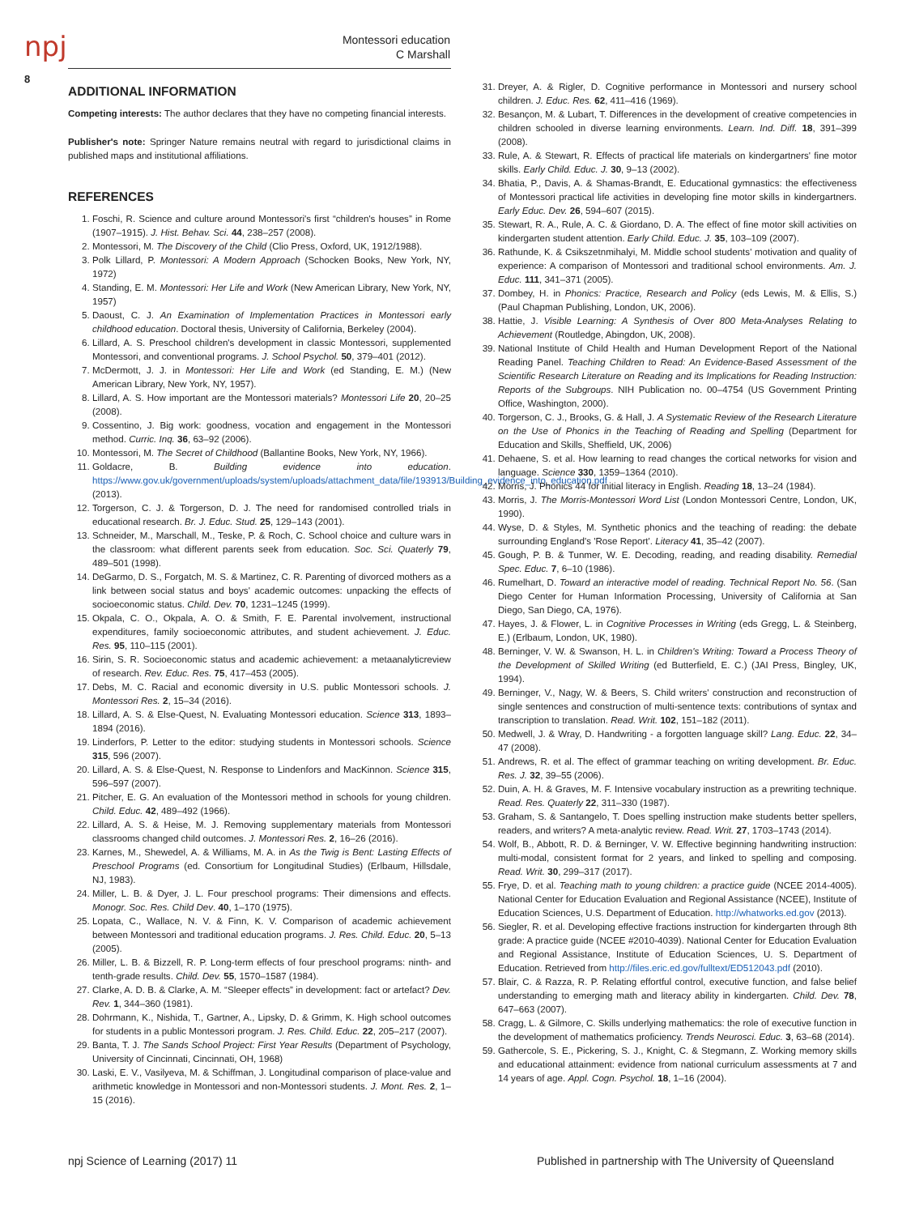npj
Montessori education
C Marshall
8
ADDITIONAL INFORMATION
Competing interests: The author declares that they have no competing financial interests.
Publisher's note: Springer Nature remains neutral with regard to jurisdictional claims in published maps and institutional affiliations.
REFERENCES
1. Foschi, R. Science and culture around Montessori's first “children's houses” in Rome (1907–1915). J. Hist. Behav. Sci. 44, 238–257 (2008).
2. Montessori, M. The Discovery of the Child (Clio Press, Oxford, UK, 1912/1988).
3. Polk Lillard, P. Montessori: A Modern Approach (Schocken Books, New York, NY, 1972)
4. Standing, E. M. Montessori: Her Life and Work (New American Library, New York, NY, 1957)
5. Daoust, C. J. An Examination of Implementation Practices in Montessori early childhood education. Doctoral thesis, University of California, Berkeley (2004).
6. Lillard, A. S. Preschool children's development in classic Montessori, supplemented Montessori, and conventional programs. J. School Psychol. 50, 379–401 (2012).
7. McDermott, J. J. in Montessori: Her Life and Work (ed Standing, E. M.) (New American Library, New York, NY, 1957).
8. Lillard, A. S. How important are the Montessori materials? Montessori Life 20, 20–25 (2008).
9. Cossentino, J. Big work: goodness, vocation and engagement in the Montessori method. Curric. Inq. 36, 63–92 (2006).
10. Montessori, M. The Secret of Childhood (Ballantine Books, New York, NY, 1966).
11. Goldacre, B. Building evidence into education. https://www.gov.uk/government/uploads/system/uploads/attachment_data/file/193913/Building_evidence_into_education.pdf (2013).
12. Torgerson, C. J. & Torgerson, D. J. The need for randomised controlled trials in educational research. Br. J. Educ. Stud. 25, 129–143 (2001).
13. Schneider, M., Marschall, M., Teske, P. & Roch, C. School choice and culture wars in the classroom: what different parents seek from education. Soc. Sci. Quaterly 79, 489–501 (1998).
14. DeGarmo, D. S., Forgatch, M. S. & Martinez, C. R. Parenting of divorced mothers as a link between social status and boys' academic outcomes: unpacking the effects of socioeconomic status. Child. Dev. 70, 1231–1245 (1999).
15. Okpala, C. O., Okpala, A. O. & Smith, F. E. Parental involvement, instructional expenditures, family socioeconomic attributes, and student achievement. J. Educ. Res. 95, 110–115 (2001).
16. Sirin, S. R. Socioeconomic status and academic achievement: a metaanalyticreview of research. Rev. Educ. Res. 75, 417–453 (2005).
17. Debs, M. C. Racial and economic diversity in U.S. public Montessori schools. J. Montessori Res. 2, 15–34 (2016).
18. Lillard, A. S. & Else-Quest, N. Evaluating Montessori education. Science 313, 1893–1894 (2016).
19. Linderfors, P. Letter to the editor: studying students in Montessori schools. Science 315, 596 (2007).
20. Lillard, A. S. & Else-Quest, N. Response to Lindenfors and MacKinnon. Science 315, 596–597 (2007).
21. Pitcher, E. G. An evaluation of the Montessori method in schools for young children. Child. Educ. 42, 489–492 (1966).
22. Lillard, A. S. & Heise, M. J. Removing supplementary materials from Montessori classrooms changed child outcomes. J. Montessori Res. 2, 16–26 (2016).
23. Karnes, M., Shewedel, A. & Williams, M. A. in As the Twig is Bent: Lasting Effects of Preschool Programs (ed. Consortium for Longitudinal Studies) (Erlbaum, Hillsdale, NJ, 1983).
24. Miller, L. B. & Dyer, J. L. Four preschool programs: Their dimensions and effects. Monogr. Soc. Res. Child Dev. 40, 1–170 (1975).
25. Lopata, C., Wallace, N. V. & Finn, K. V. Comparison of academic achievement between Montessori and traditional education programs. J. Res. Child. Educ. 20, 5–13 (2005).
26. Miller, L. B. & Bizzell, R. P. Long-term effects of four preschool programs: ninth- and tenth-grade results. Child. Dev. 55, 1570–1587 (1984).
27. Clarke, A. D. B. & Clarke, A. M. “Sleeper effects” in development: fact or artefact? Dev. Rev. 1, 344–360 (1981).
28. Dohrmann, K., Nishida, T., Gartner, A., Lipsky, D. & Grimm, K. High school outcomes for students in a public Montessori program. J. Res. Child. Educ. 22, 205–217 (2007).
29. Banta, T. J. The Sands School Project: First Year Results (Department of Psychology, University of Cincinnati, Cincinnati, OH, 1968)
30. Laski, E. V., Vasilyeva, M. & Schiffman, J. Longitudinal comparison of place-value and arithmetic knowledge in Montessori and non-Montessori students. J. Mont. Res. 2, 1–15 (2016).
31. Dreyer, A. & Rigler, D. Cognitive performance in Montessori and nursery school children. J. Educ. Res. 62, 411–416 (1969).
32. Besançon, M. & Lubart, T. Differences in the development of creative competencies in children schooled in diverse learning environments. Learn. Ind. Diff. 18, 391–399 (2008).
33. Rule, A. & Stewart, R. Effects of practical life materials on kindergartners' fine motor skills. Early Child. Educ. J. 30, 9–13 (2002).
34. Bhatia, P., Davis, A. & Shamas-Brandt, E. Educational gymnastics: the effectiveness of Montessori practical life activities in developing fine motor skills in kindergartners. Early Educ. Dev. 26, 594–607 (2015).
35. Stewart, R. A., Rule, A. C. & Giordano, D. A. The effect of fine motor skill activities on kindergarten student attention. Early Child. Educ. J. 35, 103–109 (2007).
36. Rathunde, K. & Csikszetnmihalyi, M. Middle school students' motivation and quality of experience: A comparison of Montessori and traditional school environments. Am. J. Educ. 111, 341–371 (2005).
37. Dombey, H. in Phonics: Practice, Research and Policy (eds Lewis, M. & Ellis, S.) (Paul Chapman Publishing, London, UK, 2006).
38. Hattie, J. Visible Learning: A Synthesis of Over 800 Meta-Analyses Relating to Achievement (Routledge, Abingdon, UK, 2008).
39. National Institute of Child Health and Human Development Report of the National Reading Panel. Teaching Children to Read: An Evidence-Based Assessment of the Scientific Research Literature on Reading and its Implications for Reading Instruction: Reports of the Subgroups. NIH Publication no. 00–4754 (US Government Printing Office, Washington, 2000).
40. Torgerson, C. J., Brooks, G. & Hall, J. A Systematic Review of the Research Literature on the Use of Phonics in the Teaching of Reading and Spelling (Department for Education and Skills, Sheffield, UK, 2006)
41. Dehaene, S. et al. How learning to read changes the cortical networks for vision and language. Science 330, 1359–1364 (2010).
42. Morris, J. Phonics 44 for initial literacy in English. Reading 18, 13–24 (1984).
43. Morris, J. The Morris-Montessori Word List (London Montessori Centre, London, UK, 1990).
44. Wyse, D. & Styles, M. Synthetic phonics and the teaching of reading: the debate surrounding England's 'Rose Report'. Literacy 41, 35–42 (2007).
45. Gough, P. B. & Tunmer, W. E. Decoding, reading, and reading disability. Remedial Spec. Educ. 7, 6–10 (1986).
46. Rumelhart, D. Toward an interactive model of reading. Technical Report No. 56. (San Diego Center for Human Information Processing, University of California at San Diego, San Diego, CA, 1976).
47. Hayes, J. & Flower, L. in Cognitive Processes in Writing (eds Gregg, L. & Steinberg, E.) (Erlbaum, London, UK, 1980).
48. Berninger, V. W. & Swanson, H. L. in Children's Writing: Toward a Process Theory of the Development of Skilled Writing (ed Butterfield, E. C.) (JAI Press, Bingley, UK, 1994).
49. Berninger, V., Nagy, W. & Beers, S. Child writers' construction and reconstruction of single sentences and construction of multi-sentence texts: contributions of syntax and transcription to translation. Read. Writ. 102, 151–182 (2011).
50. Medwell, J. & Wray, D. Handwriting - a forgotten language skill? Lang. Educ. 22, 34–47 (2008).
51. Andrews, R. et al. The effect of grammar teaching on writing development. Br. Educ. Res. J. 32, 39–55 (2006).
52. Duin, A. H. & Graves, M. F. Intensive vocabulary instruction as a prewriting technique. Read. Res. Quaterly 22, 311–330 (1987).
53. Graham, S. & Santangelo, T. Does spelling instruction make students better spellers, readers, and writers? A meta-analytic review. Read. Writ. 27, 1703–1743 (2014).
54. Wolf, B., Abbott, R. D. & Berninger, V. W. Effective beginning handwriting instruction: multi-modal, consistent format for 2 years, and linked to spelling and composing. Read. Writ. 30, 299–317 (2017).
55. Frye, D. et al. Teaching math to young children: a practice guide (NCEE 2014-4005). National Center for Education Evaluation and Regional Assistance (NCEE), Institute of Education Sciences, U.S. Department of Education. http://whatworks.ed.gov (2013).
56. Siegler, R. et al. Developing effective fractions instruction for kindergarten through 8th grade: A practice guide (NCEE #2010-4039). National Center for Education Evaluation and Regional Assistance, Institute of Education Sciences, U. S. Department of Education. Retrieved from http://files.eric.ed.gov/fulltext/ED512043.pdf (2010).
57. Blair, C. & Razza, R. P. Relating effortful control, executive function, and false belief understanding to emerging math and literacy ability in kindergarten. Child. Dev. 78, 647–663 (2007).
58. Cragg, L. & Gilmore, C. Skills underlying mathematics: the role of executive function in the development of mathematics proficiency. Trends Neurosci. Educ. 3, 63–68 (2014).
59. Gathercole, S. E., Pickering, S. J., Knight, C. & Stegmann, Z. Working memory skills and educational attainment: evidence from national curriculum assessments at 7 and 14 years of age. Appl. Cogn. Psychol. 18, 1–16 (2004).
npj Science of Learning (2017) 11 Published in partnership with The University of Queensland